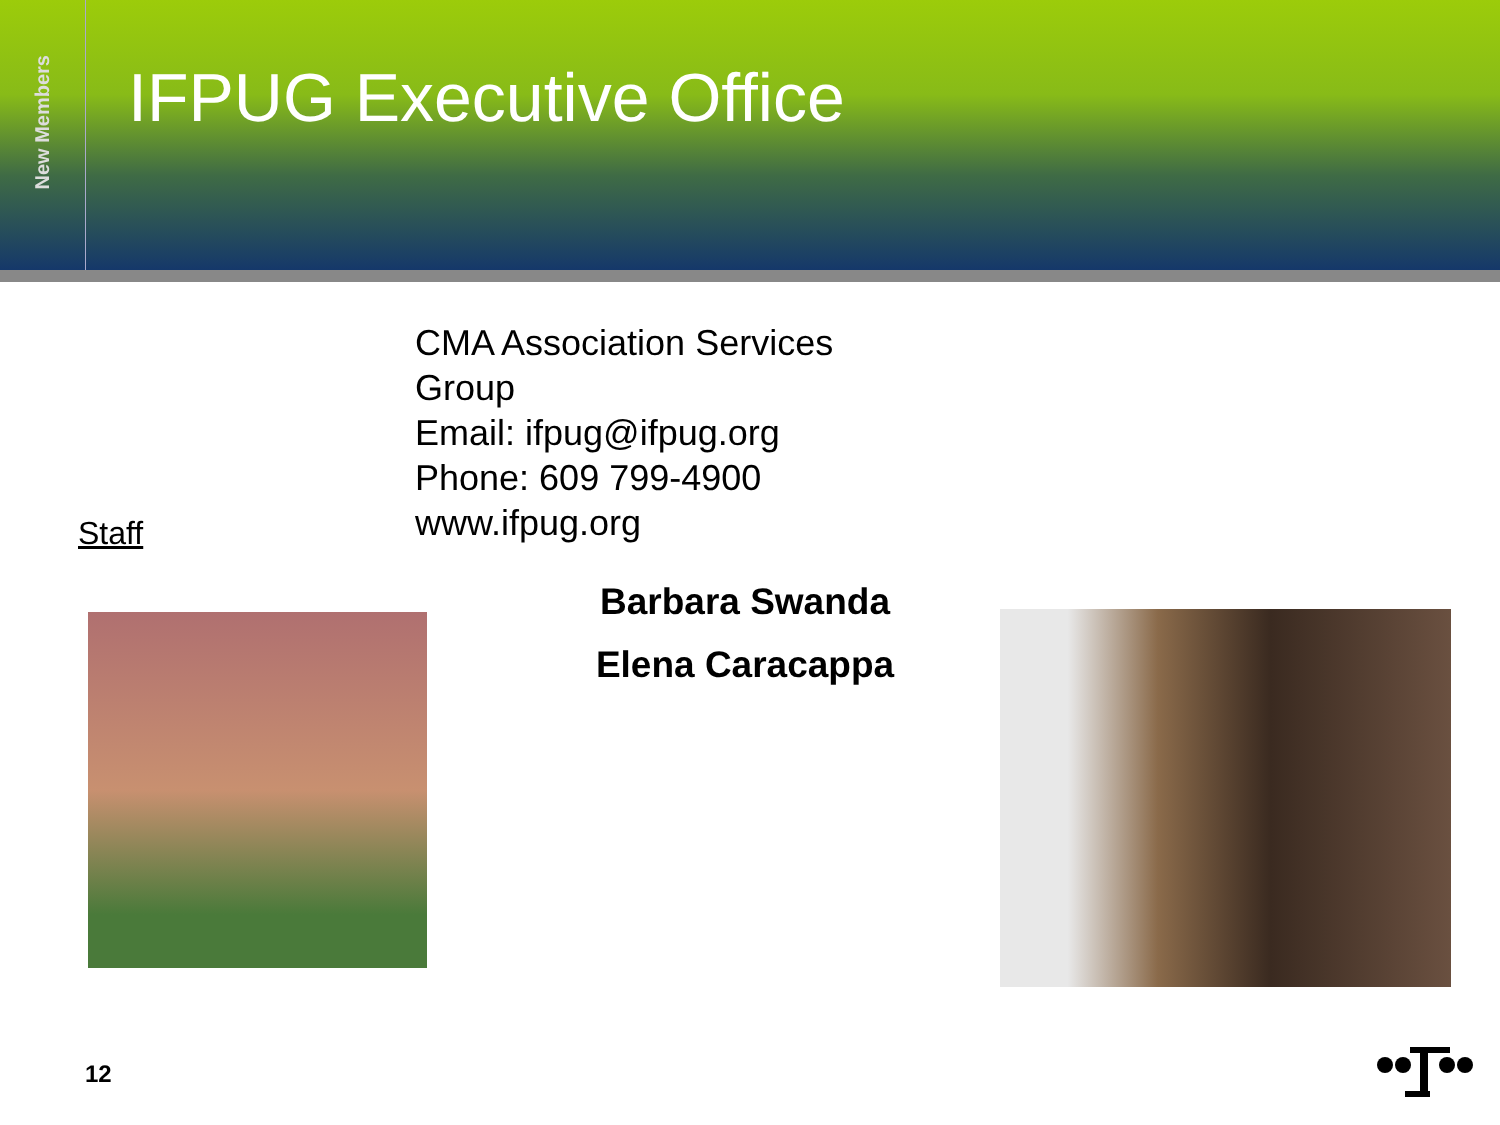New Members
IFPUG Executive Office
CMA Association Services Group
Email: ifpug@ifpug.org
Phone: 609 799-4900
www.ifpug.org
Staff
Barbara Swanda
Elena Caracappa
12